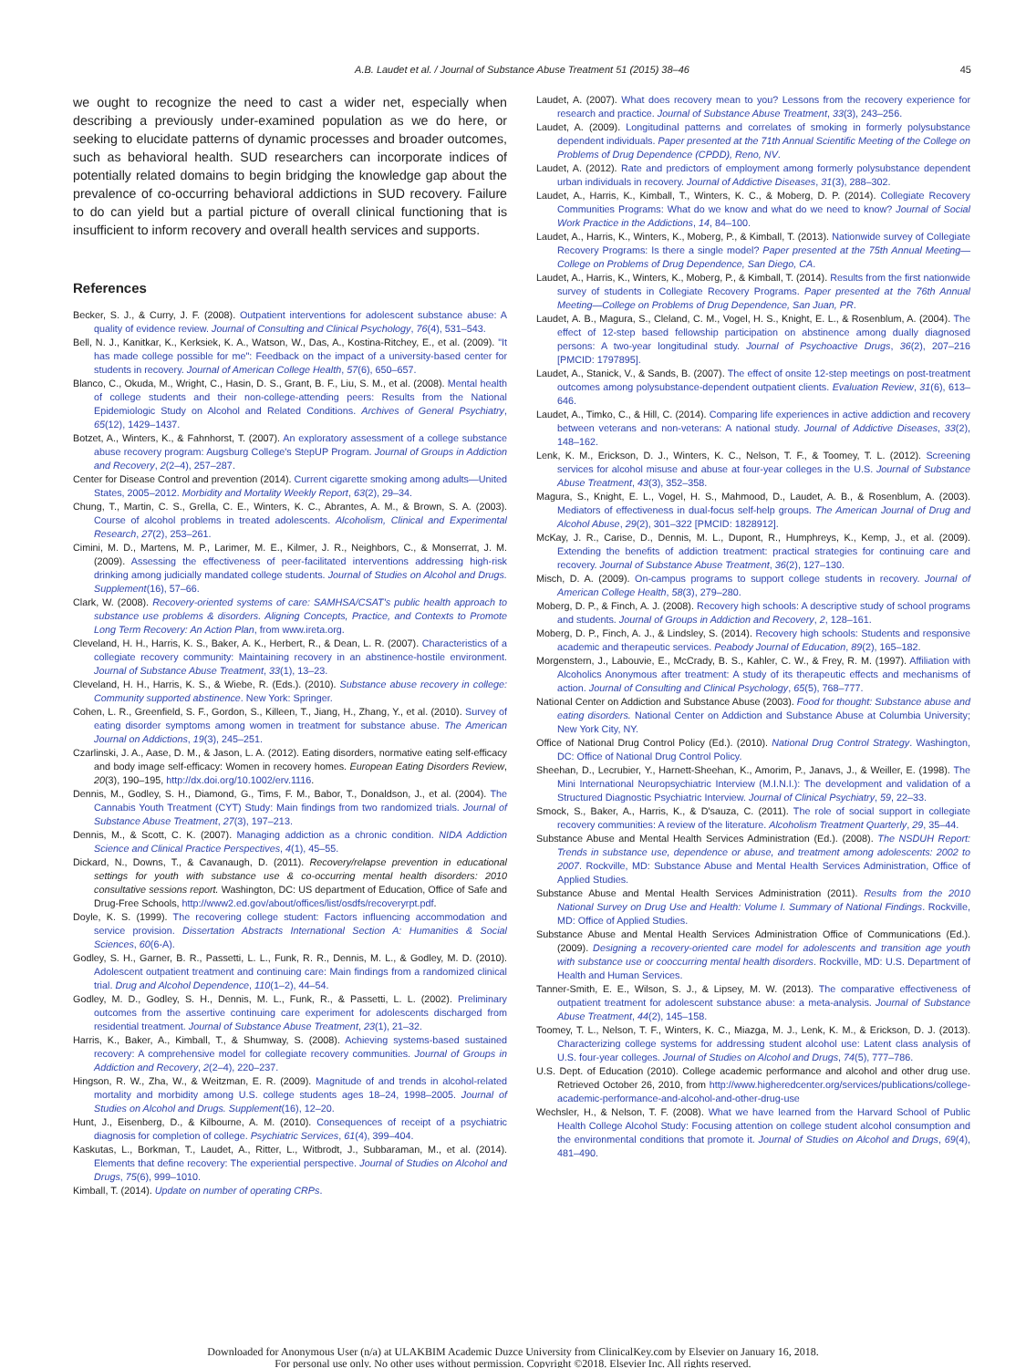A.B. Laudet et al. / Journal of Substance Abuse Treatment 51 (2015) 38–46
45
we ought to recognize the need to cast a wider net, especially when describing a previously under-examined population as we do here, or seeking to elucidate patterns of dynamic processes and broader outcomes, such as behavioral health. SUD researchers can incorporate indices of potentially related domains to begin bridging the knowledge gap about the prevalence of co-occurring behavioral addictions in SUD recovery. Failure to do can yield but a partial picture of overall clinical functioning that is insufficient to inform recovery and overall health services and supports.
References
Becker, S. J., & Curry, J. F. (2008). Outpatient interventions for adolescent substance abuse: A quality of evidence review. Journal of Consulting and Clinical Psychology, 76(4), 531–543.
Bell, N. J., Kanitkar, K., Kerksiek, K. A., Watson, W., Das, A., Kostina-Ritchey, E., et al. (2009). "It has made college possible for me": Feedback on the impact of a university-based center for students in recovery. Journal of American College Health, 57(6), 650–657.
Blanco, C., Okuda, M., Wright, C., Hasin, D. S., Grant, B. F., Liu, S. M., et al. (2008). Mental health of college students and their non-college-attending peers: Results from the National Epidemiologic Study on Alcohol and Related Conditions. Archives of General Psychiatry, 65(12), 1429–1437.
Botzet, A., Winters, K., & Fahnhorst, T. (2007). An exploratory assessment of a college substance abuse recovery program: Augsburg College's StepUP Program. Journal of Groups in Addiction and Recovery, 2(2–4), 257–287.
Center for Disease Control and prevention (2014). Current cigarette smoking among adults—United States, 2005–2012. Morbidity and Mortality Weekly Report, 63(2), 29–34.
Chung, T., Martin, C. S., Grella, C. E., Winters, K. C., Abrantes, A. M., & Brown, S. A. (2003). Course of alcohol problems in treated adolescents. Alcoholism, Clinical and Experimental Research, 27(2), 253–261.
Cimini, M. D., Martens, M. P., Larimer, M. E., Kilmer, J. R., Neighbors, C., & Monserrat, J. M. (2009). Assessing the effectiveness of peer-facilitated interventions addressing high-risk drinking among judicially mandated college students. Journal of Studies on Alcohol and Drugs. Supplement(16), 57–66.
Clark, W. (2008). Recovery-oriented systems of care: SAMHSA/CSAT's public health approach to substance use problems & disorders. Aligning Concepts, Practice, and Contexts to Promote Long Term Recovery: An Action Plan, from www.ireta.org.
Cleveland, H. H., Harris, K. S., Baker, A. K., Herbert, R., & Dean, L. R. (2007). Characteristics of a collegiate recovery community: Maintaining recovery in an abstinence-hostile environment. Journal of Substance Abuse Treatment, 33(1), 13–23.
Cleveland, H. H., Harris, K. S., & Wiebe, R. (Eds.). (2010). Substance abuse recovery in college: Community supported abstinence. New York: Springer.
Cohen, L. R., Greenfield, S. F., Gordon, S., Killeen, T., Jiang, H., Zhang, Y., et al. (2010). Survey of eating disorder symptoms among women in treatment for substance abuse. The American Journal on Addictions, 19(3), 245–251.
Czarlinski, J. A., Aase, D. M., & Jason, L. A. (2012). Eating disorders, normative eating self-efficacy and body image self-efficacy: Women in recovery homes. European Eating Disorders Review, 20(3), 190–195, http://dx.doi.org/10.1002/erv.1116.
Dennis, M., Godley, S. H., Diamond, G., Tims, F. M., Babor, T., Donaldson, J., et al. (2004). The Cannabis Youth Treatment (CYT) Study: Main findings from two randomized trials. Journal of Substance Abuse Treatment, 27(3), 197–213.
Dennis, M., & Scott, C. K. (2007). Managing addiction as a chronic condition. NIDA Addiction Science and Clinical Practice Perspectives, 4(1), 45–55.
Dickard, N., Downs, T., & Cavanaugh, D. (2011). Recovery/relapse prevention in educational settings for youth with substance use & co-occurring mental health disorders: 2010 consultative sessions report. Washington, DC: US department of Education, Office of Safe and Drug-Free Schools, http://www2.ed.gov/about/offices/list/osdfs/recoveryrpt.pdf.
Doyle, K. S. (1999). The recovering college student: Factors influencing accommodation and service provision. Dissertation Abstracts International Section A: Humanities & Social Sciences, 60(6-A).
Godley, S. H., Garner, B. R., Passetti, L. L., Funk, R. R., Dennis, M. L., & Godley, M. D. (2010). Adolescent outpatient treatment and continuing care: Main findings from a randomized clinical trial. Drug and Alcohol Dependence, 110(1–2), 44–54.
Godley, M. D., Godley, S. H., Dennis, M. L., Funk, R., & Passetti, L. L. (2002). Preliminary outcomes from the assertive continuing care experiment for adolescents discharged from residential treatment. Journal of Substance Abuse Treatment, 23(1), 21–32.
Harris, K., Baker, A., Kimball, T., & Shumway, S. (2008). Achieving systems-based sustained recovery: A comprehensive model for collegiate recovery communities. Journal of Groups in Addiction and Recovery, 2(2–4), 220–237.
Hingson, R. W., Zha, W., & Weitzman, E. R. (2009). Magnitude of and trends in alcohol-related mortality and morbidity among U.S. college students ages 18–24, 1998–2005. Journal of Studies on Alcohol and Drugs. Supplement(16), 12–20.
Hunt, J., Eisenberg, D., & Kilbourne, A. M. (2010). Consequences of receipt of a psychiatric diagnosis for completion of college. Psychiatric Services, 61(4), 399–404.
Kaskutas, L., Borkman, T., Laudet, A., Ritter, L., Witbrodt, J., Subbaraman, M., et al. (2014). Elements that define recovery: The experiential perspective. Journal of Studies on Alcohol and Drugs, 75(6), 999–1010.
Kimball, T. (2014). Update on number of operating CRPs.
Laudet, A. (2007). What does recovery mean to you? Lessons from the recovery experience for research and practice. Journal of Substance Abuse Treatment, 33(3), 243–256.
Laudet, A. (2009). Longitudinal patterns and correlates of smoking in formerly polysubstance dependent individuals. Paper presented at the 71th Annual Scientific Meeting of the College on Problems of Drug Dependence (CPDD), Reno, NV.
Laudet, A. (2012). Rate and predictors of employment among formerly polysubstance dependent urban individuals in recovery. Journal of Addictive Diseases, 31(3), 288–302.
Laudet, A., Harris, K., Kimball, T., Winters, K. C., & Moberg, D. P. (2014). Collegiate Recovery Communities Programs: What do we know and what do we need to know? Journal of Social Work Practice in the Addictions, 14, 84–100.
Laudet, A., Harris, K., Winters, K., Moberg, P., & Kimball, T. (2013). Nationwide survey of Collegiate Recovery Programs: Is there a single model? Paper presented at the 75th Annual Meeting—College on Problems of Drug Dependence, San Diego, CA.
Laudet, A., Harris, K., Winters, K., Moberg, P., & Kimball, T. (2014). Results from the first nationwide survey of students in Collegiate Recovery Programs. Paper presented at the 76th Annual Meeting—College on Problems of Drug Dependence, San Juan, PR.
Laudet, A. B., Magura, S., Cleland, C. M., Vogel, H. S., Knight, E. L., & Rosenblum, A. (2004). The effect of 12-step based fellowship participation on abstinence among dually diagnosed persons: A two-year longitudinal study. Journal of Psychoactive Drugs, 36(2), 207–216 [PMCID: 1797895].
Laudet, A., Stanick, V., & Sands, B. (2007). The effect of onsite 12-step meetings on post-treatment outcomes among polysubstance-dependent outpatient clients. Evaluation Review, 31(6), 613–646.
Laudet, A., Timko, C., & Hill, C. (2014). Comparing life experiences in active addiction and recovery between veterans and non-veterans: A national study. Journal of Addictive Diseases, 33(2), 148–162.
Lenk, K. M., Erickson, D. J., Winters, K. C., Nelson, T. F., & Toomey, T. L. (2012). Screening services for alcohol misuse and abuse at four-year colleges in the U.S. Journal of Substance Abuse Treatment, 43(3), 352–358.
Magura, S., Knight, E. L., Vogel, H. S., Mahmood, D., Laudet, A. B., & Rosenblum, A. (2003). Mediators of effectiveness in dual-focus self-help groups. The American Journal of Drug and Alcohol Abuse, 29(2), 301–322 [PMCID: 1828912].
McKay, J. R., Carise, D., Dennis, M. L., Dupont, R., Humphreys, K., Kemp, J., et al. (2009). Extending the benefits of addiction treatment: practical strategies for continuing care and recovery. Journal of Substance Abuse Treatment, 36(2), 127–130.
Misch, D. A. (2009). On-campus programs to support college students in recovery. Journal of American College Health, 58(3), 279–280.
Moberg, D. P., & Finch, A. J. (2008). Recovery high schools: A descriptive study of school programs and students. Journal of Groups in Addiction and Recovery, 2, 128–161.
Moberg, D. P., Finch, A. J., & Lindsley, S. (2014). Recovery high schools: Students and responsive academic and therapeutic services. Peabody Journal of Education, 89(2), 165–182.
Morgenstern, J., Labouvie, E., McCrady, B. S., Kahler, C. W., & Frey, R. M. (1997). Affiliation with Alcoholics Anonymous after treatment: A study of its therapeutic effects and mechanisms of action. Journal of Consulting and Clinical Psychology, 65(5), 768–777.
National Center on Addiction and Substance Abuse (2003). Food for thought: Substance abuse and eating disorders. National Center on Addiction and Substance Abuse at Columbia University; New York City, NY.
Office of National Drug Control Policy (Ed.). (2010). National Drug Control Strategy. Washington, DC: Office of National Drug Control Policy.
Sheehan, D., Lecrubier, Y., Harnett-Sheehan, K., Amorim, P., Janavs, J., & Weiller, E. (1998). The Mini International Neuropsychiatric Interview (M.I.N.I.): The development and validation of a Structured Diagnostic Psychiatric Interview. Journal of Clinical Psychiatry, 59, 22–33.
Smock, S., Baker, A., Harris, K., & D'sauza, C. (2011). The role of social support in collegiate recovery communities: A review of the literature. Alcoholism Treatment Quarterly, 29, 35–44.
Substance Abuse and Mental Health Services Administration (Ed.). (2008). The NSDUH Report: Trends in substance use, dependence or abuse, and treatment among adolescents: 2002 to 2007. Rockville, MD: Substance Abuse and Mental Health Services Administration, Office of Applied Studies.
Substance Abuse and Mental Health Services Administration (2011). Results from the 2010 National Survey on Drug Use and Health: Volume I. Summary of National Findings. Rockville, MD: Office of Applied Studies.
Substance Abuse and Mental Health Services Administration Office of Communications (Ed.). (2009). Designing a recovery-oriented care model for adolescents and transition age youth with substance use or cooccurring mental health disorders. Rockville, MD: U.S. Department of Health and Human Services.
Tanner-Smith, E. E., Wilson, S. J., & Lipsey, M. W. (2013). The comparative effectiveness of outpatient treatment for adolescent substance abuse: a meta-analysis. Journal of Substance Abuse Treatment, 44(2), 145–158.
Toomey, T. L., Nelson, T. F., Winters, K. C., Miazga, M. J., Lenk, K. M., & Erickson, D. J. (2013). Characterizing college systems for addressing student alcohol use: Latent class analysis of U.S. four-year colleges. Journal of Studies on Alcohol and Drugs, 74(5), 777–786.
U.S. Dept. of Education (2010). College academic performance and alcohol and other drug use. Retrieved October 26, 2010, from http://www.higheredcenter.org/services/publications/college-academic-performance-and-alcohol-and-other-drug-use
Wechsler, H., & Nelson, T. F. (2008). What we have learned from the Harvard School of Public Health College Alcohol Study: Focusing attention on college student alcohol consumption and the environmental conditions that promote it. Journal of Studies on Alcohol and Drugs, 69(4), 481–490.
Downloaded for Anonymous User (n/a) at ULAKBIM Academic Duzce University from ClinicalKey.com by Elsevier on January 16, 2018.
For personal use only. No other uses without permission. Copyright ©2018. Elsevier Inc. All rights reserved.